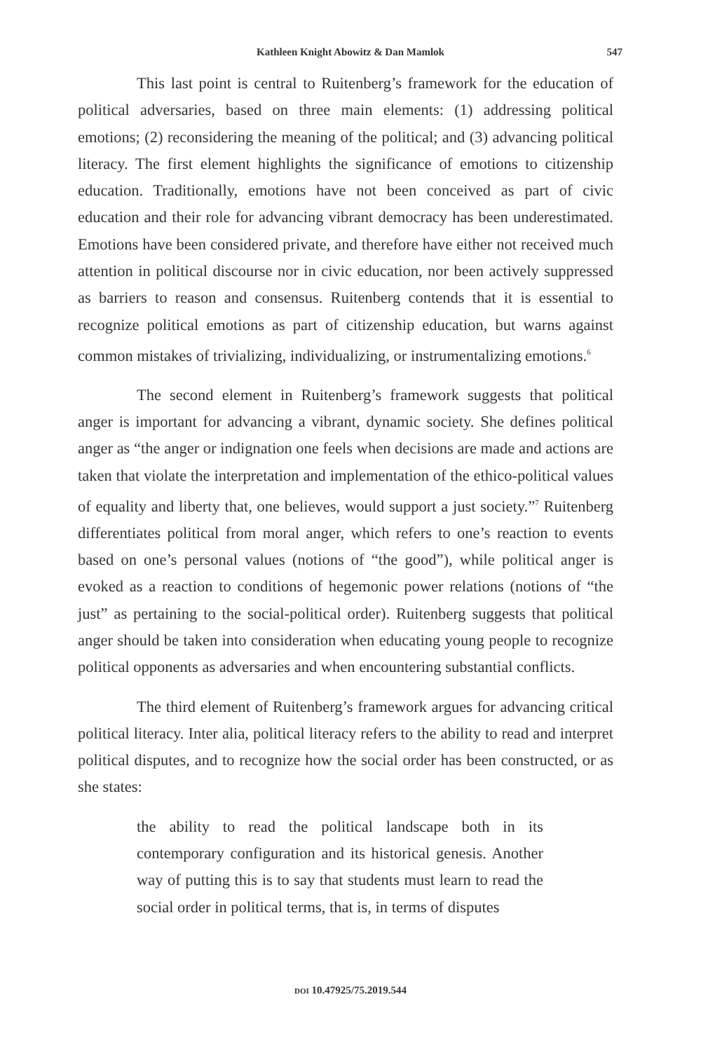Kathleen Knight Abowitz & Dan Mamlok 547
This last point is central to Ruitenberg’s framework for the education of political adversaries, based on three main elements: (1) addressing political emotions; (2) reconsidering the meaning of the political; and (3) advancing political literacy. The first element highlights the significance of emotions to citizenship education. Traditionally, emotions have not been conceived as part of civic education and their role for advancing vibrant democracy has been underestimated. Emotions have been considered private, and therefore have either not received much attention in political discourse nor in civic education, nor been actively suppressed as barriers to reason and consensus. Ruitenberg contends that it is essential to recognize political emotions as part of citizenship education, but warns against common mistakes of trivializing, individualizing, or instrumentalizing emotions.<sup>6</sup>
The second element in Ruitenberg’s framework suggests that political anger is important for advancing a vibrant, dynamic society. She defines political anger as “the anger or indignation one feels when decisions are made and actions are taken that violate the interpretation and implementation of the ethico-political values of equality and liberty that, one believes, would support a just society.”<sup>7</sup> Ruitenberg differentiates political from moral anger, which refers to one’s reaction to events based on one’s personal values (notions of “the good”), while political anger is evoked as a reaction to conditions of hegemonic power relations (notions of “the just” as pertaining to the social-political order). Ruitenberg suggests that political anger should be taken into consideration when educating young people to recognize political opponents as adversaries and when encountering substantial conflicts.
The third element of Ruitenberg’s framework argues for advancing critical political literacy. Inter alia, political literacy refers to the ability to read and interpret political disputes, and to recognize how the social order has been constructed, or as she states:
the ability to read the political landscape both in its contemporary configuration and its historical genesis. Another way of putting this is to say that students must learn to read the social order in political terms, that is, in terms of disputes
DOI 10.47925/75.2019.544